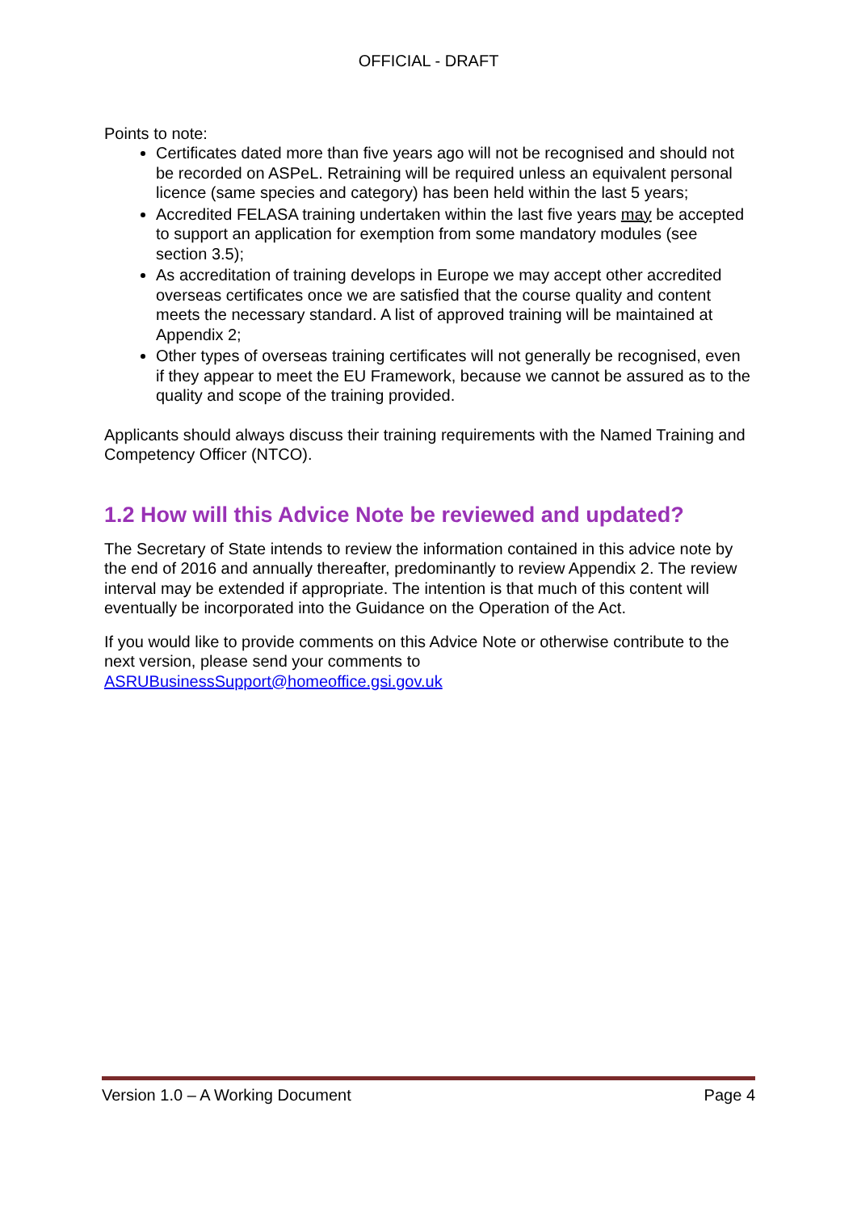OFFICIAL - DRAFT
Points to note:
Certificates dated more than five years ago will not be recognised and should not be recorded on ASPeL. Retraining will be required unless an equivalent personal licence (same species and category) has been held within the last 5 years;
Accredited FELASA training undertaken within the last five years may be accepted to support an application for exemption from some mandatory modules (see section 3.5);
As accreditation of training develops in Europe we may accept other accredited overseas certificates once we are satisfied that the course quality and content meets the necessary standard. A list of approved training will be maintained at Appendix 2;
Other types of overseas training certificates will not generally be recognised, even if they appear to meet the EU Framework, because we cannot be assured as to the quality and scope of the training provided.
Applicants should always discuss their training requirements with the Named Training and Competency Officer (NTCO).
1.2 How will this Advice Note be reviewed and updated?
The Secretary of State intends to review the information contained in this advice note by the end of 2016 and annually thereafter, predominantly to review Appendix 2. The review interval may be extended if appropriate. The intention is that much of this content will eventually be incorporated into the Guidance on the Operation of the Act.
If you would like to provide comments on this Advice Note or otherwise contribute to the next version, please send your comments to ASRUBusinessSupport@homeoffice.gsi.gov.uk
Version 1.0 – A Working Document Page 4